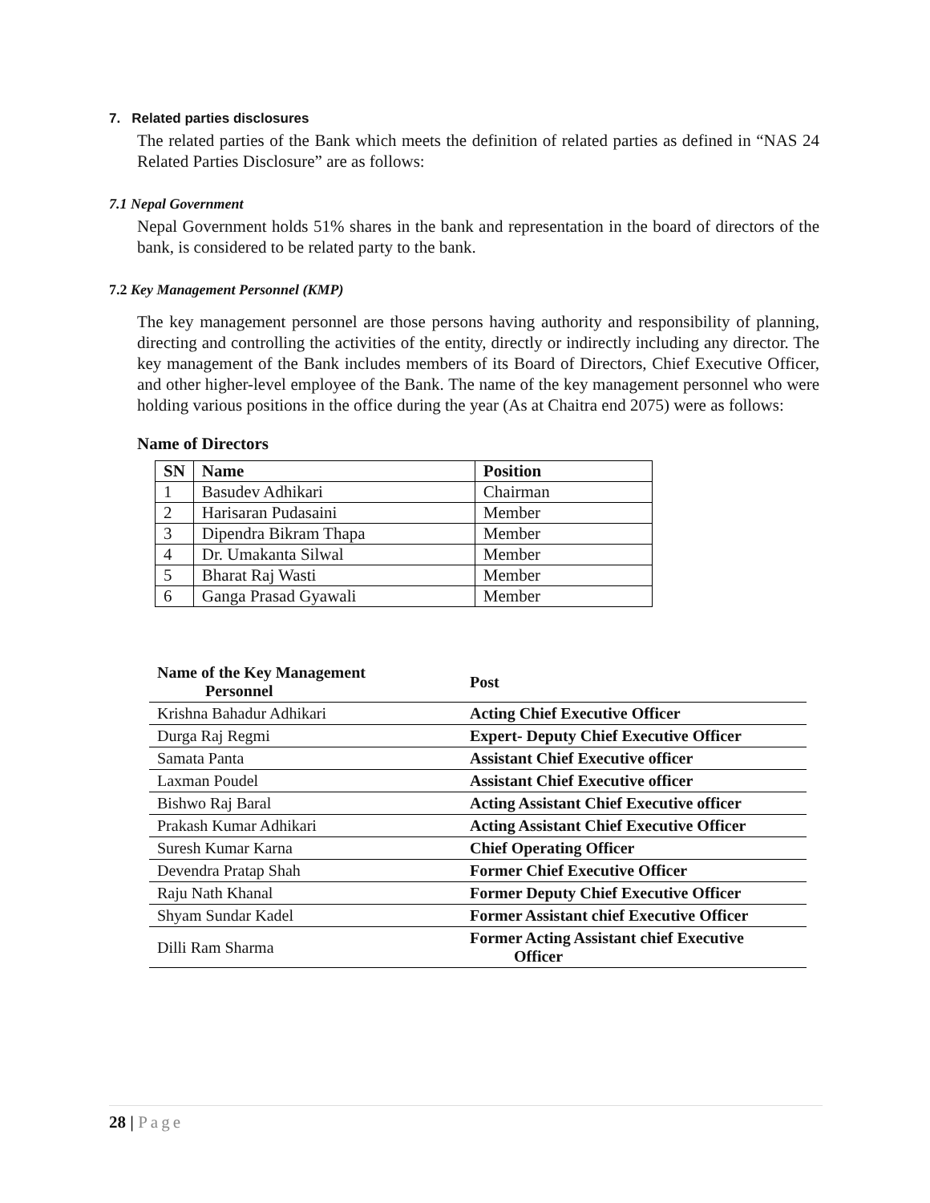7. Related parties disclosures
The related parties of the Bank which meets the definition of related parties as defined in “NAS 24 Related Parties Disclosure” are as follows:
7.1 Nepal Government
Nepal Government holds 51% shares in the bank and representation in the board of directors of the bank, is considered to be related party to the bank.
7.2 Key Management Personnel (KMP)
The key management personnel are those persons having authority and responsibility of planning, directing and controlling the activities of the entity, directly or indirectly including any director. The key management of the Bank includes members of its Board of Directors, Chief Executive Officer, and other higher-level employee of the Bank. The name of the key management personnel who were holding various positions in the office during the year (As at Chaitra end 2075) were as follows:
Name of Directors
| SN | Name | Position |
| --- | --- | --- |
| 1 | Basudev Adhikari | Chairman |
| 2 | Harisaran Pudasaini | Member |
| 3 | Dipendra Bikram Thapa | Member |
| 4 | Dr. Umakanta Silwal | Member |
| 5 | Bharat Raj Wasti | Member |
| 6 | Ganga Prasad Gyawali | Member |
| Name of the Key Management Personnel | Post |
| --- | --- |
| Krishna Bahadur Adhikari | Acting Chief Executive Officer |
| Durga Raj Regmi | Expert- Deputy Chief Executive Officer |
| Samata Panta | Assistant Chief Executive officer |
| Laxman Poudel | Assistant Chief Executive officer |
| Bishwo Raj Baral | Acting Assistant Chief Executive officer |
| Prakash Kumar Adhikari | Acting Assistant Chief Executive Officer |
| Suresh Kumar Karna | Chief Operating Officer |
| Devendra Pratap Shah | Former Chief Executive Officer |
| Raju Nath Khanal | Former Deputy Chief Executive Officer |
| Shyam Sundar Kadel | Former Assistant chief Executive Officer |
| Dilli Ram Sharma | Former Acting Assistant chief Executive Officer |
28 | Page